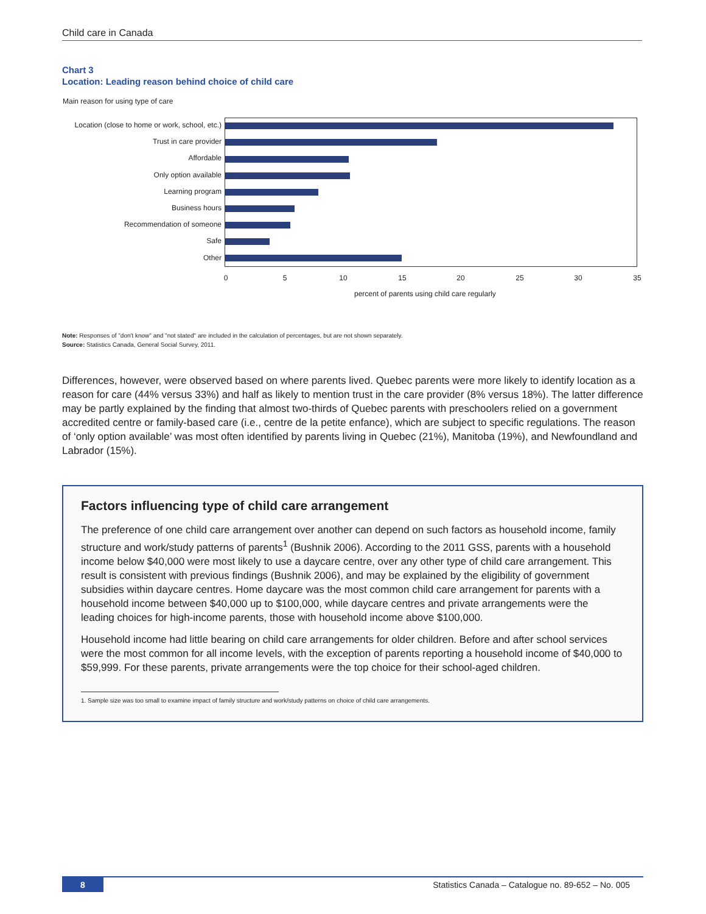Child care in Canada
Chart 3
Location: Leading reason behind choice of child care
Main reason for using type of care
Location (close to home or work, school, etc.)
Trust in care provider
Affordable
Only option available
Learning program
Business hours
Recommendation of someone
Safe
Other
0 5 10 15 20 25 30 35
percent of parents using child care regularly
Note: Responses of "don't know" and "not stated" are included in the calculation of percentages, but are not shown separately.
Source: Statistics Canada, General Social Survey, 2011.
Differences, however, were observed based on where parents lived. Quebec parents were more likely to identify location as a reason for care (44% versus 33%) and half as likely to mention trust in the care provider (8% versus 18%). The latter difference may be partly explained by the finding that almost two-thirds of Quebec parents with preschoolers relied on a government accredited centre or family-based care (i.e., centre de la petite enfance), which are subject to specific regulations. The reason of ‘only option available’ was most often identified by parents living in Quebec (21%), Manitoba (19%), and Newfoundland and Labrador (15%).
Factors influencing type of child care arrangement
The preference of one child care arrangement over another can depend on such factors as household income, family structure and work/study patterns of parents<sup>1</sup> (Bushnik 2006). According to the 2011 GSS, parents with a household income below $40,000 were most likely to use a daycare centre, over any other type of child care arrangement. This result is consistent with previous findings (Bushnik 2006), and may be explained by the eligibility of government subsidies within daycare centres. Home daycare was the most common child care arrangement for parents with a household income between $40,000 up to $100,000, while daycare centres and private arrangements were the leading choices for high-income parents, those with household income above $100,000.
Household income had little bearing on child care arrangements for older children. Before and after school services were the most common for all income levels, with the exception of parents reporting a household income of $40,000 to $59,999. For these parents, private arrangements were the top choice for their school-aged children.
1. Sample size was too small to examine impact of family structure and work/study patterns on choice of child care arrangements.
8 Statistics Canada – Catalogue no. 89-652 – No. 005